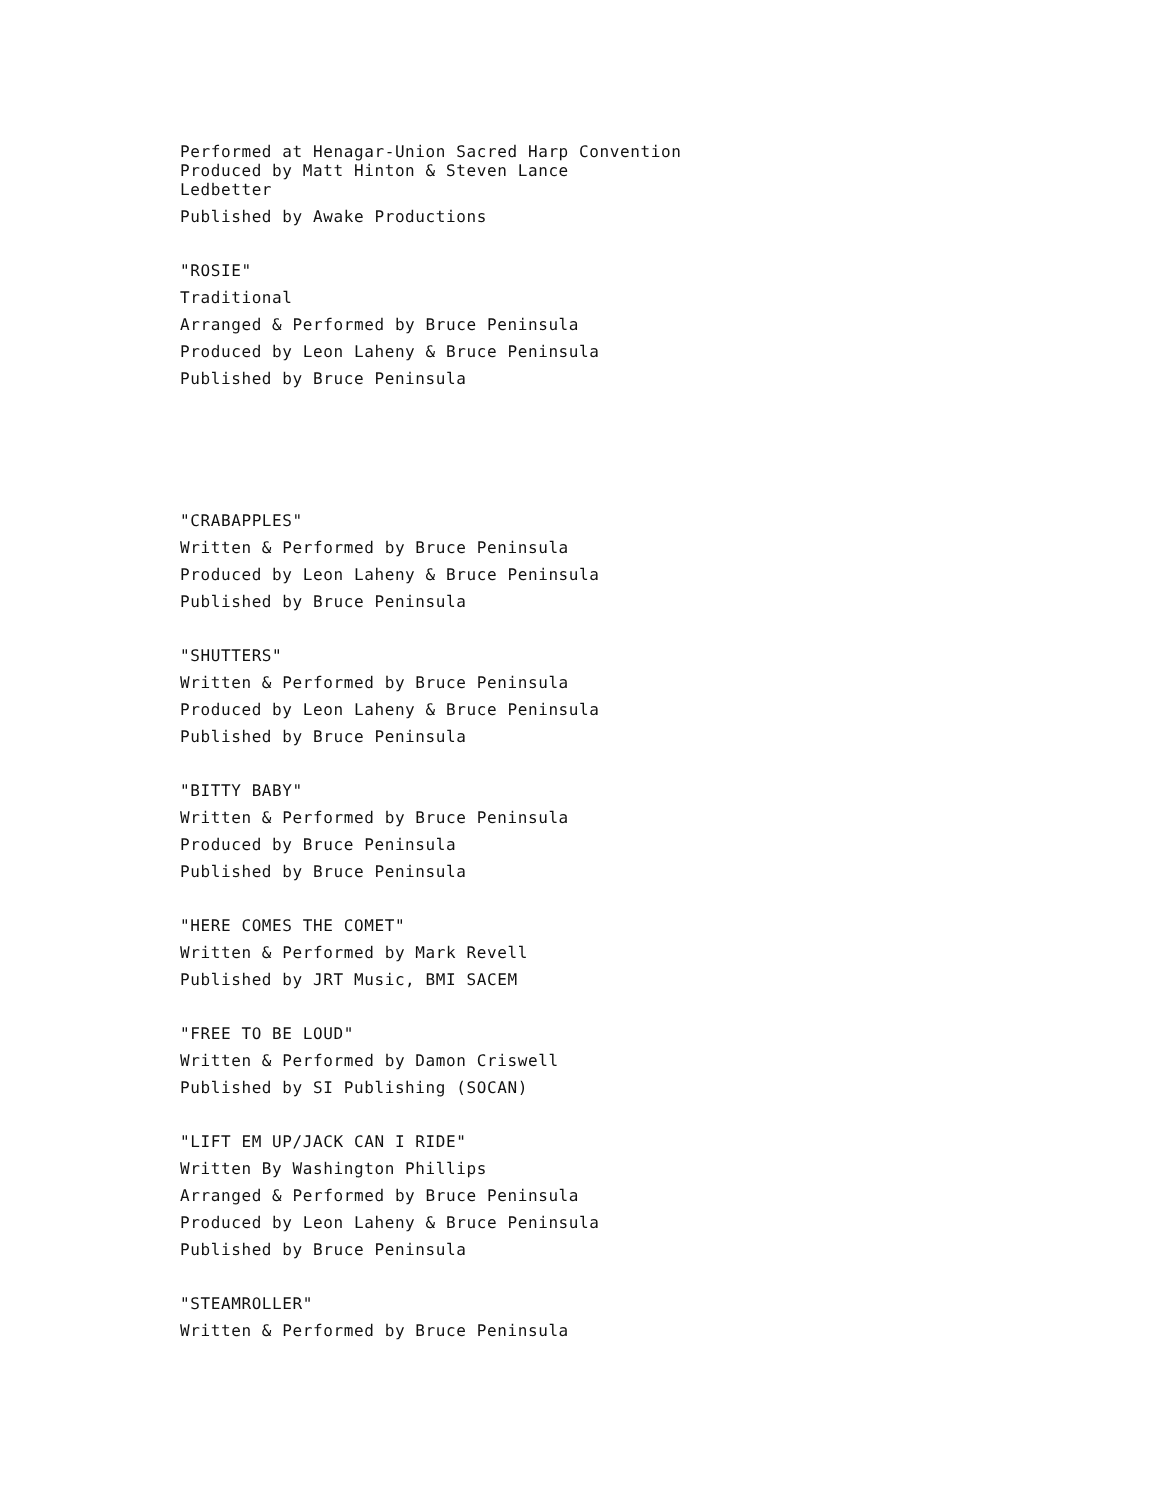Performed at Henagar-Union Sacred Harp Convention
Produced by Matt Hinton & Steven Lance
Ledbetter
Published by Awake Productions
"ROSIE"
Traditional
Arranged & Performed by Bruce Peninsula
Produced by Leon Laheny & Bruce Peninsula
Published by Bruce Peninsula
"CRABAPPLES"
Written & Performed by Bruce Peninsula
Produced by Leon Laheny & Bruce Peninsula
Published by Bruce Peninsula
"SHUTTERS"
Written & Performed by Bruce Peninsula
Produced by Leon Laheny & Bruce Peninsula
Published by Bruce Peninsula
"BITTY BABY"
Written & Performed by Bruce Peninsula
Produced by Bruce Peninsula
Published by Bruce Peninsula
"HERE COMES THE COMET"
Written & Performed by Mark Revell
Published by JRT Music, BMI SACEM
"FREE TO BE LOUD"
Written & Performed by Damon Criswell
Published by SI Publishing (SOCAN)
"LIFT EM UP/JACK CAN I RIDE"
Written By Washington Phillips
Arranged & Performed by Bruce Peninsula
Produced by Leon Laheny & Bruce Peninsula
Published by Bruce Peninsula
"STEAMROLLER"
Written & Performed by Bruce Peninsula